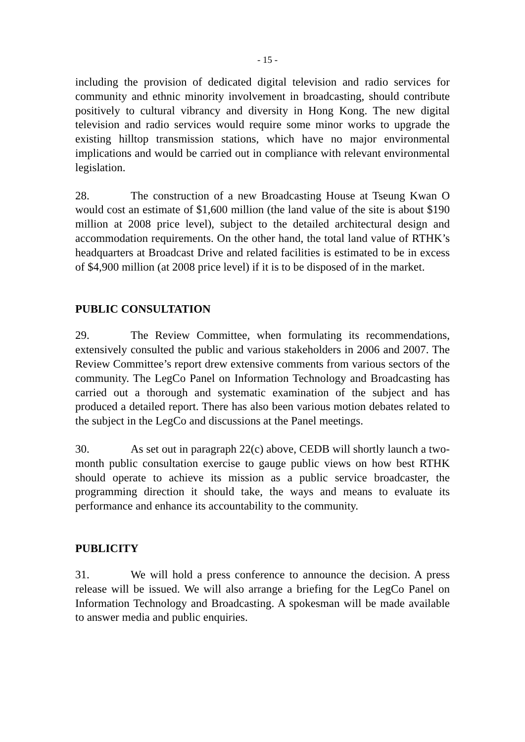- 15 -
including the provision of dedicated digital television and radio services for community and ethnic minority involvement in broadcasting, should contribute positively to cultural vibrancy and diversity in Hong Kong. The new digital television and radio services would require some minor works to upgrade the existing hilltop transmission stations, which have no major environmental implications and would be carried out in compliance with relevant environmental legislation.
28. The construction of a new Broadcasting House at Tseung Kwan O would cost an estimate of $1,600 million (the land value of the site is about $190 million at 2008 price level), subject to the detailed architectural design and accommodation requirements. On the other hand, the total land value of RTHK’s headquarters at Broadcast Drive and related facilities is estimated to be in excess of $4,900 million (at 2008 price level) if it is to be disposed of in the market.
PUBLIC CONSULTATION
29. The Review Committee, when formulating its recommendations, extensively consulted the public and various stakeholders in 2006 and 2007. The Review Committee’s report drew extensive comments from various sectors of the community. The LegCo Panel on Information Technology and Broadcasting has carried out a thorough and systematic examination of the subject and has produced a detailed report. There has also been various motion debates related to the subject in the LegCo and discussions at the Panel meetings.
30. As set out in paragraph 22(c) above, CEDB will shortly launch a two-month public consultation exercise to gauge public views on how best RTHK should operate to achieve its mission as a public service broadcaster, the programming direction it should take, the ways and means to evaluate its performance and enhance its accountability to the community.
PUBLICITY
31. We will hold a press conference to announce the decision. A press release will be issued. We will also arrange a briefing for the LegCo Panel on Information Technology and Broadcasting. A spokesman will be made available to answer media and public enquiries.